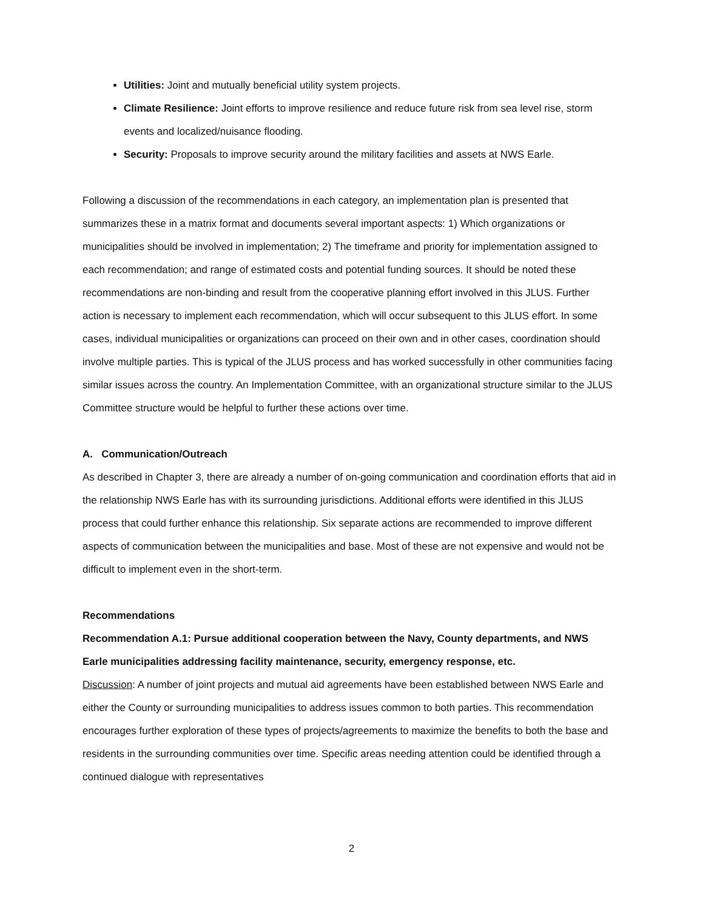Utilities: Joint and mutually beneficial utility system projects.
Climate Resilience: Joint efforts to improve resilience and reduce future risk from sea level rise, storm events and localized/nuisance flooding.
Security: Proposals to improve security around the military facilities and assets at NWS Earle.
Following a discussion of the recommendations in each category, an implementation plan is presented that summarizes these in a matrix format and documents several important aspects: 1) Which organizations or municipalities should be involved in implementation; 2) The timeframe and priority for implementation assigned to each recommendation; and range of estimated costs and potential funding sources. It should be noted these recommendations are non-binding and result from the cooperative planning effort involved in this JLUS. Further action is necessary to implement each recommendation, which will occur subsequent to this JLUS effort. In some cases, individual municipalities or organizations can proceed on their own and in other cases, coordination should involve multiple parties. This is typical of the JLUS process and has worked successfully in other communities facing similar issues across the country. An Implementation Committee, with an organizational structure similar to the JLUS Committee structure would be helpful to further these actions over time.
A. Communication/Outreach
As described in Chapter 3, there are already a number of on-going communication and coordination efforts that aid in the relationship NWS Earle has with its surrounding jurisdictions. Additional efforts were identified in this JLUS process that could further enhance this relationship. Six separate actions are recommended to improve different aspects of communication between the municipalities and base. Most of these are not expensive and would not be difficult to implement even in the short-term.
Recommendations
Recommendation A.1: Pursue additional cooperation between the Navy, County departments, and NWS Earle municipalities addressing facility maintenance, security, emergency response, etc.
Discussion: A number of joint projects and mutual aid agreements have been established between NWS Earle and either the County or surrounding municipalities to address issues common to both parties. This recommendation encourages further exploration of these types of projects/agreements to maximize the benefits to both the base and residents in the surrounding communities over time. Specific areas needing attention could be identified through a continued dialogue with representatives
2